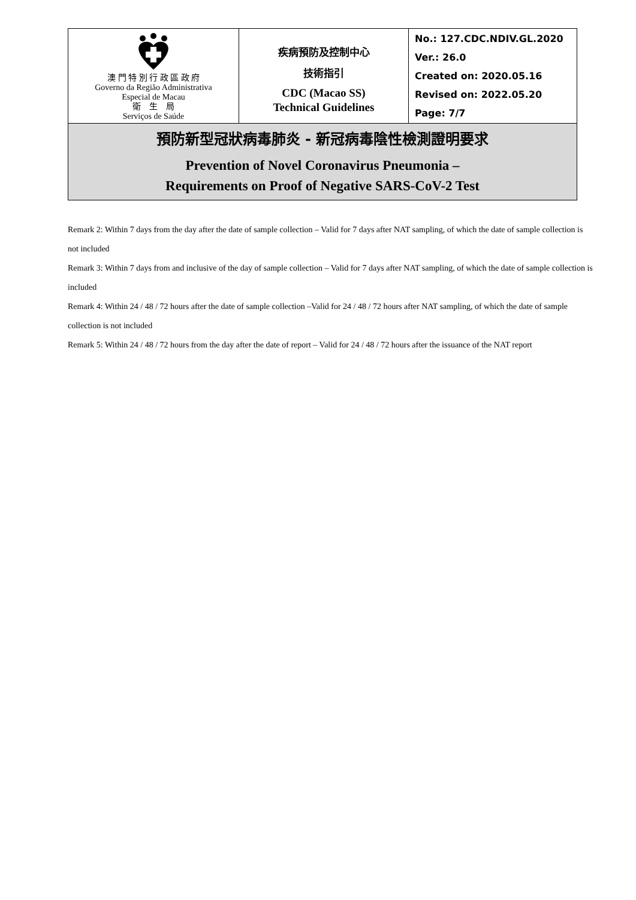| 澳 門 特 別 行 政 區 政 府 Governo da Região Administrativa Especial de Macau 衛 生 局 Serviços de Saúde | 疾病預防及控制中心 技術指引 CDC (Macao SS) Technical Guidelines | No.: 127.CDC.NDIV.GL.2020 Ver.: 26.0 Created on: 2020.05.16 Revised on: 2022.05.20 Page: 7/7 |
| 預防新型冠狀病毒肺炎 - 新冠病毒陰性檢測證明要求 Prevention of Novel Coronavirus Pneumonia – Requirements on Proof of Negative SARS-CoV-2 Test | | |
Remark 2: Within 7 days from the day after the date of sample collection – Valid for 7 days after NAT sampling, of which the date of sample collection is not included
Remark 3: Within 7 days from and inclusive of the day of sample collection – Valid for 7 days after NAT sampling, of which the date of sample collection is included
Remark 4: Within 24 / 48 / 72 hours after the date of sample collection –Valid for 24 / 48 / 72 hours after NAT sampling, of which the date of sample collection is not included
Remark 5: Within 24 / 48 / 72 hours from the day after the date of report – Valid for 24 / 48 / 72 hours after the issuance of the NAT report